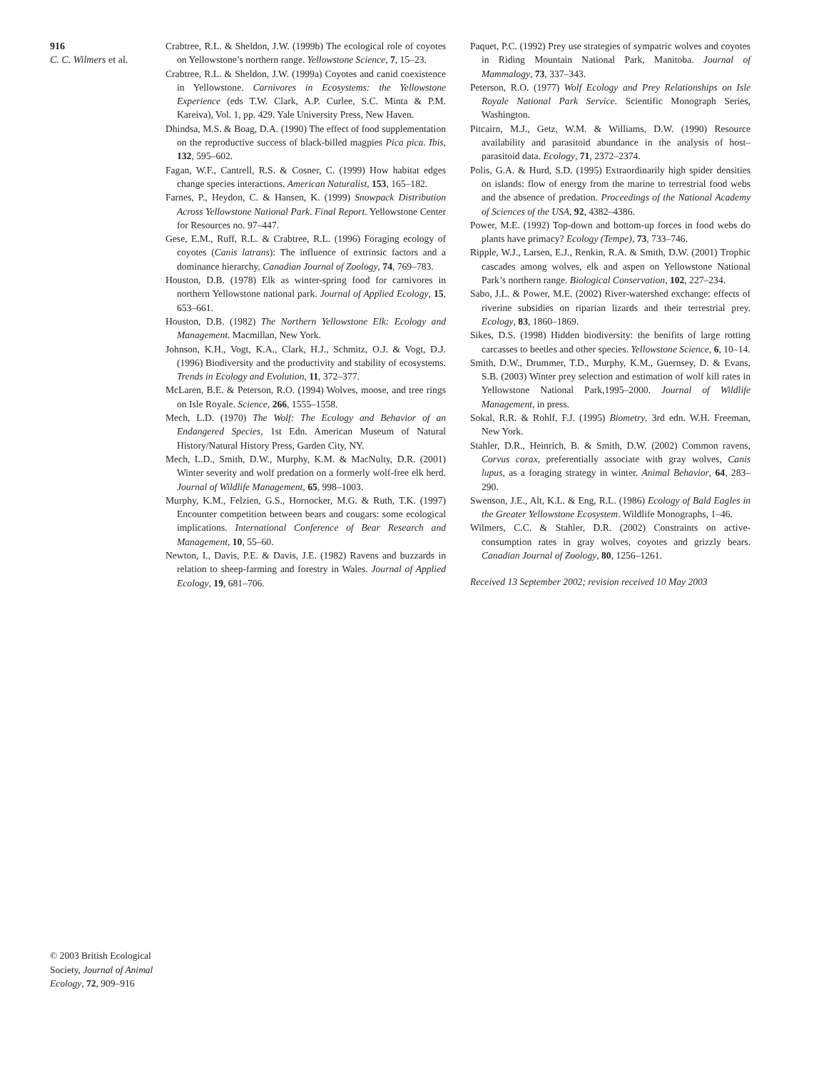916
C. C. Wilmers et al.
Crabtree, R.L. & Sheldon, J.W. (1999b) The ecological role of coyotes on Yellowstone’s northern range. Yellowstone Science, 7, 15–23.
Crabtree, R.L. & Sheldon, J.W. (1999a) Coyotes and canid coexistence in Yellowstone. Carnivores in Ecosystems: the Yellowstone Experience (eds T.W. Clark, A.P. Curlee, S.C. Minta & P.M. Kareiva), Vol. 1, pp. 429. Yale University Press, New Haven.
Dhindsa, M.S. & Boag, D.A. (1990) The effect of food supplementation on the reproductive success of black-billed magpies Pica pica. Ibis, 132, 595–602.
Fagan, W.F., Cantrell, R.S. & Cosner, C. (1999) How habitat edges change species interactions. American Naturalist, 153, 165–182.
Farnes, P., Heydon, C. & Hansen, K. (1999) Snowpack Distribution Across Yellowstone National Park. Final Report. Yellowstone Center for Resources no. 97–447.
Gese, E.M., Ruff, R.L. & Crabtree, R.L. (1996) Foraging ecology of coyotes (Canis latrans): The influence of extrinsic factors and a dominance hierarchy. Canadian Journal of Zoology, 74, 769–783.
Houston, D.B. (1978) Elk as winter-spring food for carnivores in northern Yellowstone national park. Journal of Applied Ecology, 15, 653–661.
Houston, D.B. (1982) The Northern Yellowstone Elk: Ecology and Management. Macmillan, New York.
Johnson, K.H., Vogt, K.A., Clark, H.J., Schmitz, O.J. & Vogt, D.J. (1996) Biodiversity and the productivity and stability of ecosystems. Trends in Ecology and Evolution, 11, 372–377.
McLaren, B.E. & Peterson, R.O. (1994) Wolves, moose, and tree rings on Isle Royale. Science, 266, 1555–1558.
Mech, L.D. (1970) The Wolf: The Ecology and Behavior of an Endangered Species, 1st Edn. American Museum of Natural History/Natural History Press, Garden City, NY.
Mech, L.D., Smith, D.W., Murphy, K.M. & MacNulty, D.R. (2001) Winter severity and wolf predation on a formerly wolf-free elk herd. Journal of Wildlife Management, 65, 998–1003.
Murphy, K.M., Felzien, G.S., Hornocker, M.G. & Ruth, T.K. (1997) Encounter competition between bears and cougars: some ecological implications. International Conference of Bear Research and Management, 10, 55–60.
Newton, I., Davis, P.E. & Davis, J.E. (1982) Ravens and buzzards in relation to sheep-farming and forestry in Wales. Journal of Applied Ecology, 19, 681–706.
Paquet, P.C. (1992) Prey use strategies of sympatric wolves and coyotes in Riding Mountain National Park, Manitoba. Journal of Mammalogy, 73, 337–343.
Peterson, R.O. (1977) Wolf Ecology and Prey Relationships on Isle Royale National Park Service. Scientific Monograph Series, Washington.
Pitcairn, M.J., Getz, W.M. & Williams, D.W. (1990) Resource availability and parasitoid abundance in the analysis of host–parasitoid data. Ecology, 71, 2372–2374.
Polis, G.A. & Hurd, S.D. (1995) Extraordinarily high spider densities on islands: flow of energy from the marine to terrestrial food webs and the absence of predation. Proceedings of the National Academy of Sciences of the USA, 92, 4382–4386.
Power, M.E. (1992) Top-down and bottom-up forces in food webs do plants have primacy? Ecology (Tempe), 73, 733–746.
Ripple, W.J., Larsen, E.J., Renkin, R.A. & Smith, D.W. (2001) Trophic cascades among wolves, elk and aspen on Yellowstone National Park’s northern range. Biological Conservation, 102, 227–234.
Sabo, J.L. & Power, M.E. (2002) River-watershed exchange: effects of riverine subsidies on riparian lizards and their terrestrial prey. Ecology, 83, 1860–1869.
Sikes, D.S. (1998) Hidden biodiversity: the benifits of large rotting carcasses to beetles and other species. Yellowstone Science, 6, 10–14.
Smith, D.W., Drummer, T.D., Murphy, K.M., Guernsey, D. & Evans, S.B. (2003) Winter prey selection and estimation of wolf kill rates in Yellowstone National Park,1995–2000. Journal of Wildlife Management, in press.
Sokal, R.R. & Rohlf, F.J. (1995) Biometry. 3rd edn. W.H. Freeman, New York.
Stahler, D.R., Heinrich, B. & Smith, D.W. (2002) Common ravens, Corvus corax, preferentially associate with gray wolves, Canis lupus, as a foraging strategy in winter. Animal Behavior, 64, 283–290.
Swenson, J.E., Alt, K.L. & Eng, R.L. (1986) Ecology of Bald Eagles in the Greater Yellowstone Ecosystem. Wildlife Monographs, 1–46.
Wilmers, C.C. & Stahler, D.R. (2002) Constraints on active-consumption rates in gray wolves, coyotes and grizzly bears. Canadian Journal of Zoology, 80, 1256–1261.
Received 13 September 2002; revision received 10 May 2003
© 2003 British Ecological Society, Journal of Animal Ecology, 72, 909–916